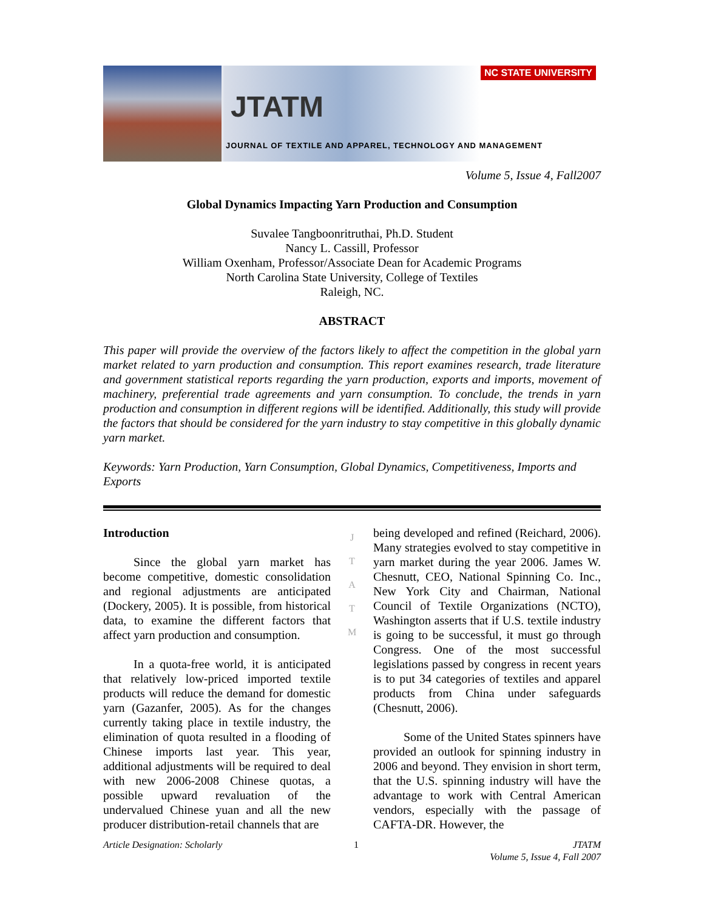NC STATE UNIVERSITY
JTATM
JOURNAL OF TEXTILE AND APPAREL, TECHNOLOGY AND MANAGEMENT
Volume 5, Issue 4, Fall2007
Global Dynamics Impacting Yarn Production and Consumption
Suvalee Tangboonritruthai, Ph.D. Student
Nancy L. Cassill, Professor
William Oxenham, Professor/Associate Dean for Academic Programs
North Carolina State University, College of Textiles
Raleigh, NC.
ABSTRACT
This paper will provide the overview of the factors likely to affect the competition in the global yarn market related to yarn production and consumption. This report examines research, trade literature and government statistical reports regarding the yarn production, exports and imports, movement of machinery, preferential trade agreements and yarn consumption. To conclude, the trends in yarn production and consumption in different regions will be identified. Additionally, this study will provide the factors that should be considered for the yarn industry to stay competitive in this globally dynamic yarn market.
Keywords: Yarn Production, Yarn Consumption, Global Dynamics, Competitiveness, Imports and Exports
Introduction
Since the global yarn market has become competitive, domestic consolidation and regional adjustments are anticipated (Dockery, 2005). It is possible, from historical data, to examine the different factors that affect yarn production and consumption.
In a quota-free world, it is anticipated that relatively low-priced imported textile products will reduce the demand for domestic yarn (Gazanfer, 2005). As for the changes currently taking place in textile industry, the elimination of quota resulted in a flooding of Chinese imports last year. This year, additional adjustments will be required to deal with new 2006-2008 Chinese quotas, a possible upward revaluation of the undervalued Chinese yuan and all the new producer distribution-retail channels that are
J
T
A
T
M
being developed and refined (Reichard, 2006). Many strategies evolved to stay competitive in yarn market during the year 2006. James W. Chesnutt, CEO, National Spinning Co. Inc., New York City and Chairman, National Council of Textile Organizations (NCTO), Washington asserts that if U.S. textile industry is going to be successful, it must go through Congress. One of the most successful legislations passed by congress in recent years is to put 34 categories of textiles and apparel products from China under safeguards (Chesnutt, 2006).
Some of the United States spinners have provided an outlook for spinning industry in 2006 and beyond. They envision in short term, that the U.S. spinning industry will have the advantage to work with Central American vendors, especially with the passage of CAFTA-DR. However, the
Article Designation: Scholarly 1 JTATM
Volume 5, Issue 4, Fall 2007